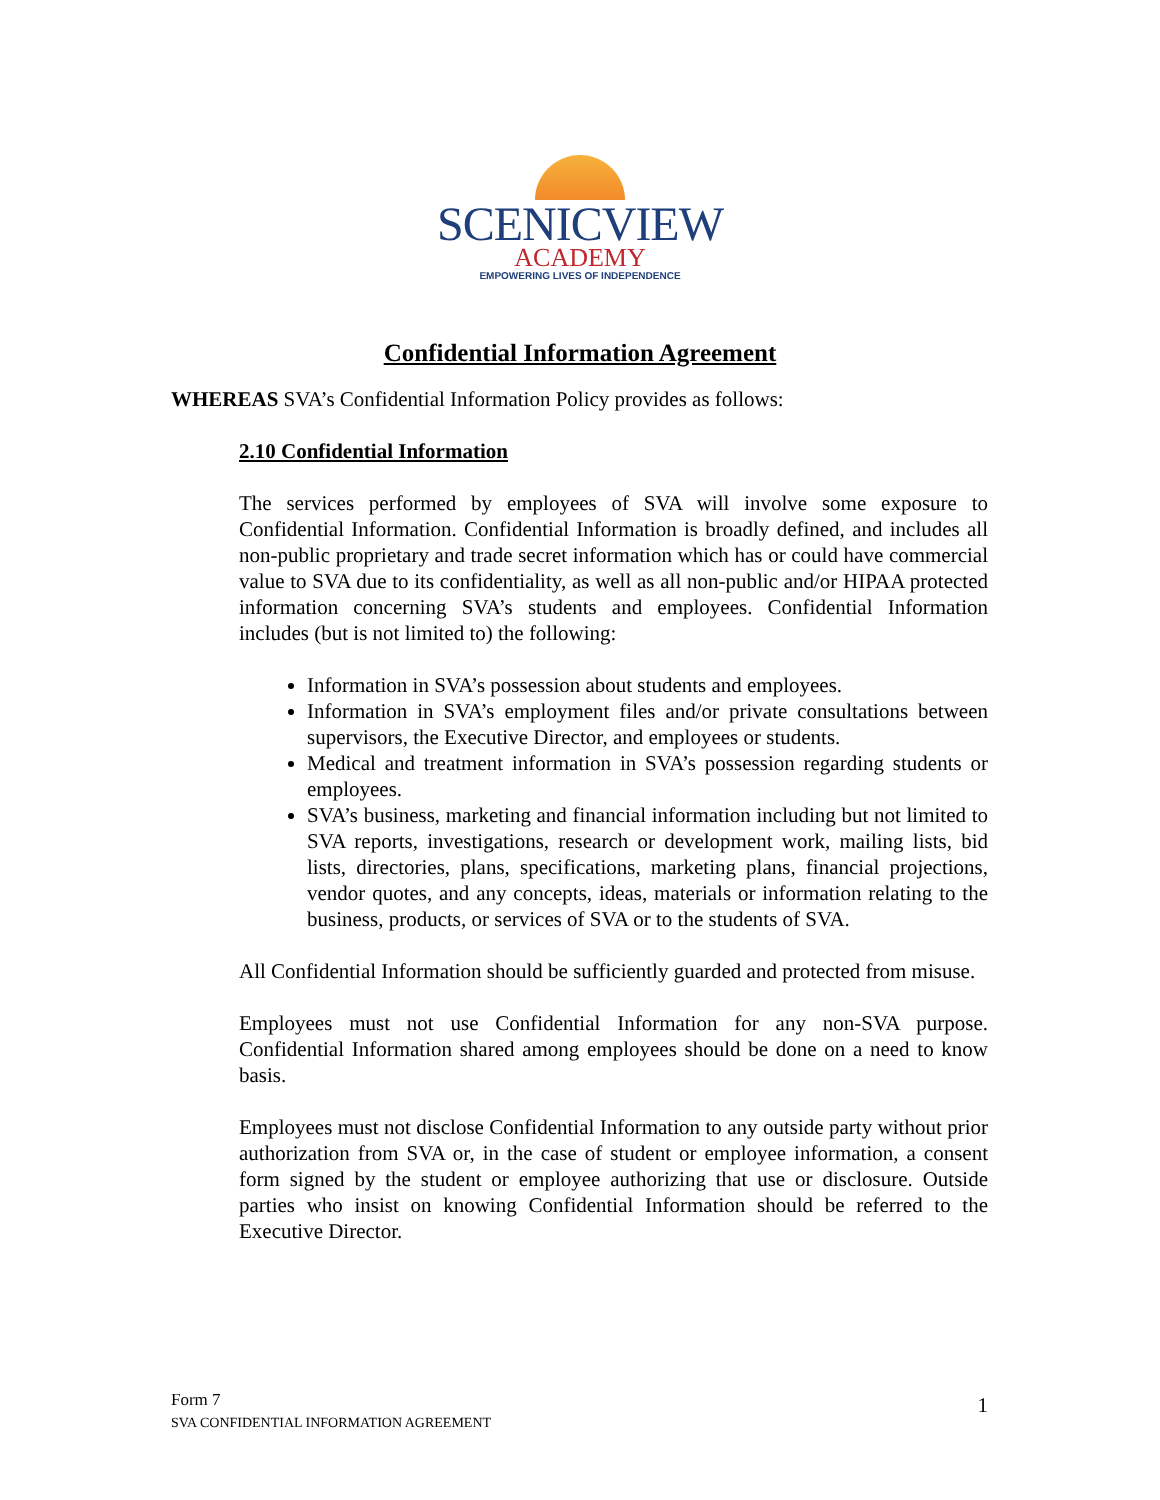SCENICVIEW
ACADEMY
EMPOWERING LIVES OF INDEPENDENCE
Confidential Information Agreement
WHEREAS SVA’s Confidential Information Policy provides as follows:
2.10 Confidential Information
The services performed by employees of SVA will involve some exposure to Confidential Information. Confidential Information is broadly defined, and includes all non-public proprietary and trade secret information which has or could have commercial value to SVA due to its confidentiality, as well as all non-public and/or HIPAA protected information concerning SVA’s students and employees. Confidential Information includes (but is not limited to) the following:
Information in SVA’s possession about students and employees.
Information in SVA’s employment files and/or private consultations between supervisors, the Executive Director, and employees or students.
Medical and treatment information in SVA’s possession regarding students or employees.
SVA’s business, marketing and financial information including but not limited to SVA reports, investigations, research or development work, mailing lists, bid lists, directories, plans, specifications, marketing plans, financial projections, vendor quotes, and any concepts, ideas, materials or information relating to the business, products, or services of SVA or to the students of SVA.
All Confidential Information should be sufficiently guarded and protected from misuse.
Employees must not use Confidential Information for any non-SVA purpose. Confidential Information shared among employees should be done on a need to know basis.
Employees must not disclose Confidential Information to any outside party without prior authorization from SVA or, in the case of student or employee information, a consent form signed by the student or employee authorizing that use or disclosure. Outside parties who insist on knowing Confidential Information should be referred to the Executive Director.
Form 7
SVA CONFIDENTIAL INFORMATION AGREEMENT
1